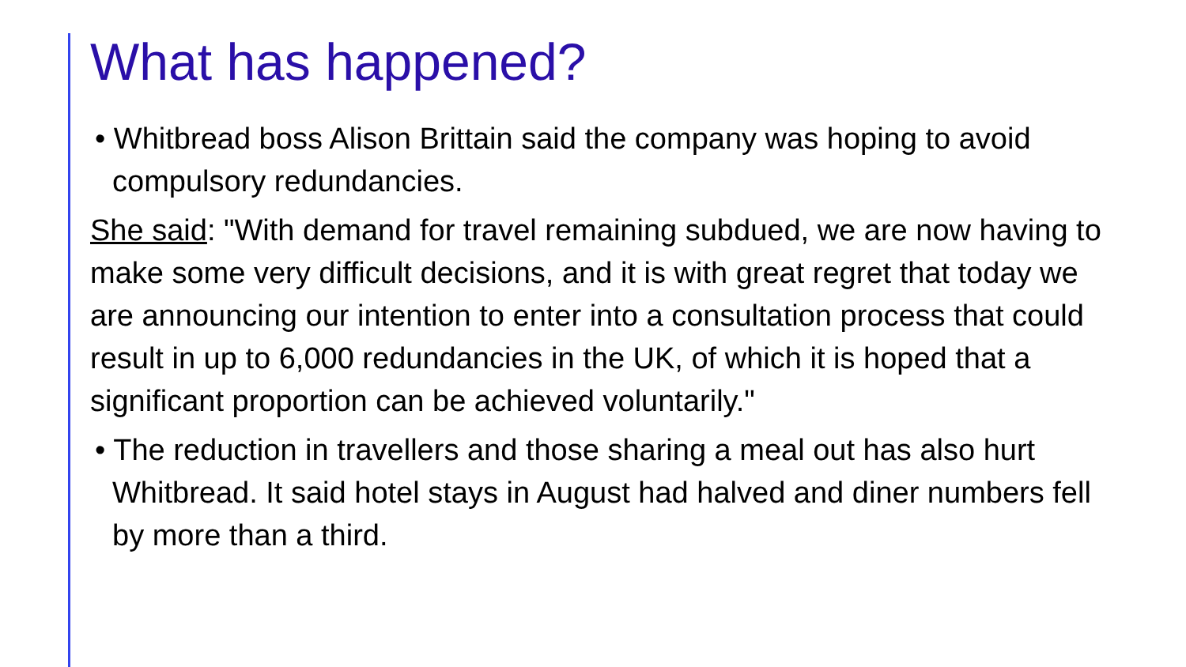What has happened?
• Whitbread boss Alison Brittain said the company was hoping to avoid compulsory redundancies.
She said: "With demand for travel remaining subdued, we are now having to make some very difficult decisions, and it is with great regret that today we are announcing our intention to enter into a consultation process that could result in up to 6,000 redundancies in the UK, of which it is hoped that a significant proportion can be achieved voluntarily."
• The reduction in travellers and those sharing a meal out has also hurt Whitbread. It said hotel stays in August had halved and diner numbers fell by more than a third.